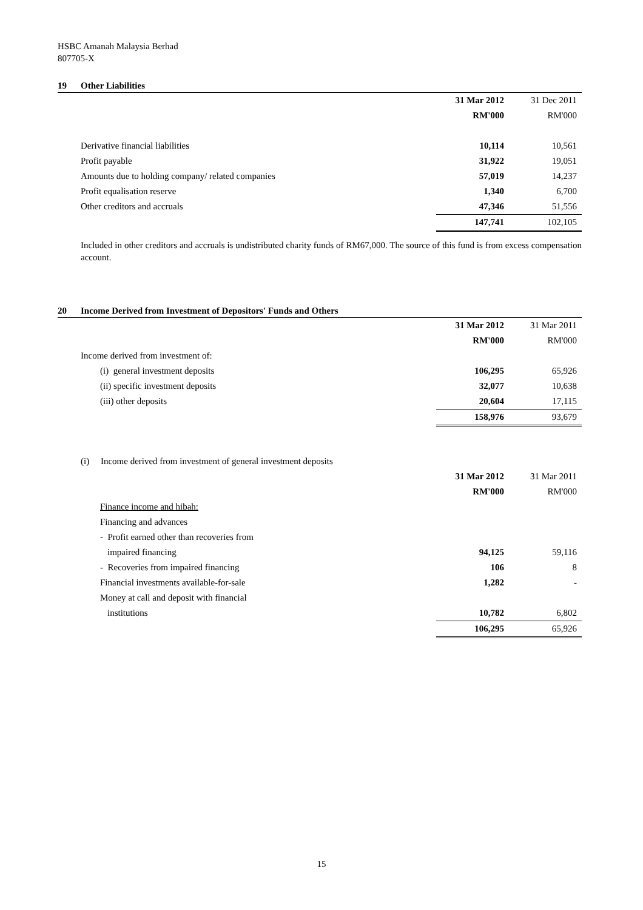HSBC Amanah Malaysia Berhad
807705-X
19 Other Liabilities
| | 31 Mar 2012 | 31 Dec 2011 |
| | RM'000 | RM'000 |
| Derivative financial liabilities | 10,114 | 10,561 |
| Profit payable | 31,922 | 19,051 |
| Amounts due to holding company/ related companies | 57,019 | 14,237 |
| Profit equalisation reserve | 1,340 | 6,700 |
| Other creditors and accruals | 47,346 | 51,556 |
| | 147,741 | 102,105 |
Included in other creditors and accruals is undistributed charity funds of RM67,000. The source of this fund is from excess compensation account.
20 Income Derived from Investment of Depositors' Funds and Others
| | 31 Mar 2012 | 31 Mar 2011 |
| | RM'000 | RM'000 |
| Income derived from investment of: | | |
| (i) general investment deposits | 106,295 | 65,926 |
| (ii) specific investment deposits | 32,077 | 10,638 |
| (iii) other deposits | 20,604 | 17,115 |
| | 158,976 | 93,679 |
| (i) Income derived from investment of general investment deposits | | |
| | 31 Mar 2012 | 31 Mar 2011 |
| | RM'000 | RM'000 |
| Finance income and hibah: | | |
| Financing and advances | | |
| - Profit earned other than recoveries from | | |
| impaired financing | 94,125 | 59,116 |
| - Recoveries from impaired financing | 106 | 8 |
| Financial investments available-for-sale | 1,282 | - |
| Money at call and deposit with financial | | |
| institutions | 10,782 | 6,802 |
| | 106,295 | 65,926 |
15